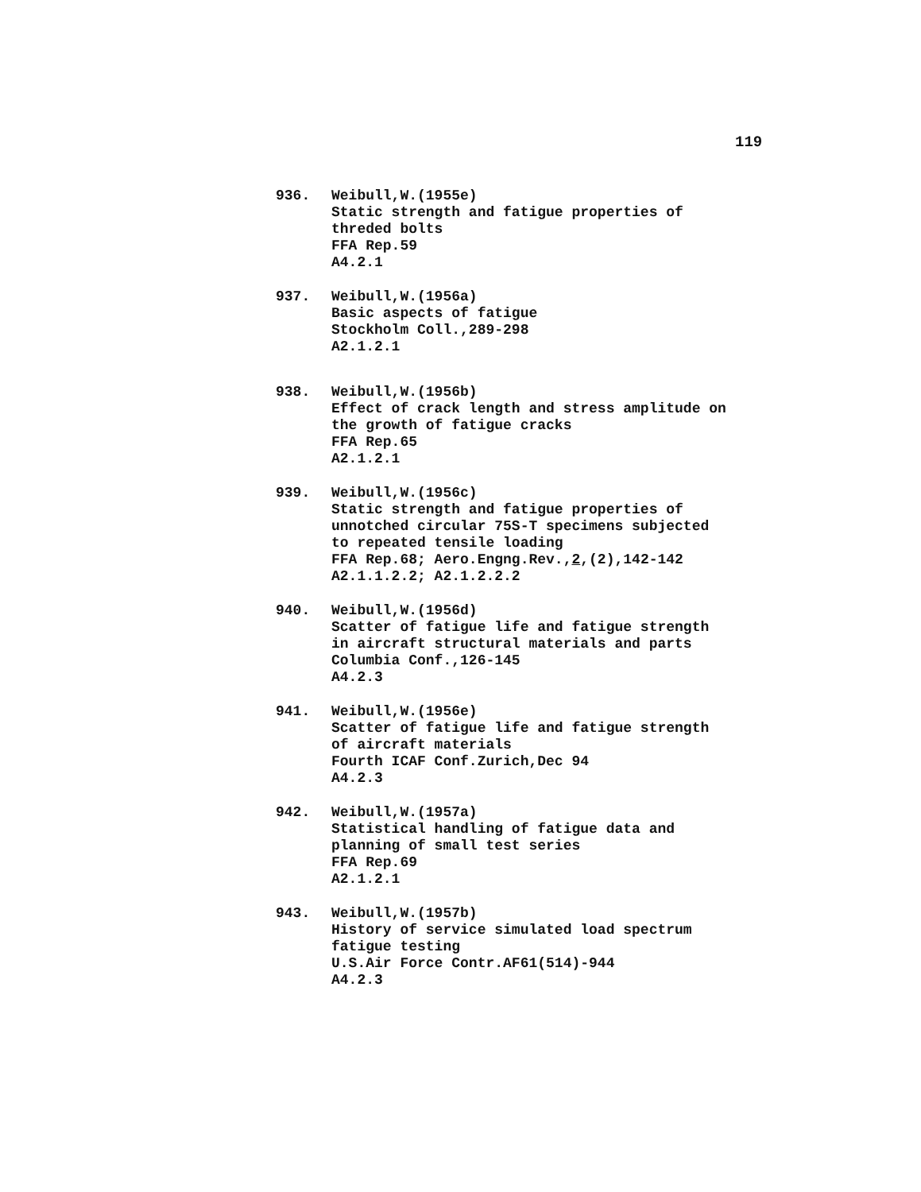119
936. Weibull,W.(1955e)
Static strength and fatigue properties of
threded bolts
FFA Rep.59
A4.2.1
937. Weibull,W.(1956a)
Basic aspects of fatigue
Stockholm Coll.,289-298
A2.1.2.1
938. Weibull,W.(1956b)
Effect of crack length and stress amplitude on
the growth of fatigue cracks
FFA Rep.65
A2.1.2.1
939. Weibull,W.(1956c)
Static strength and fatigue properties of
unnotched circular 75S-T specimens subjected
to repeated tensile loading
FFA Rep.68; Aero.Engng.Rev.,2,(2),142-142
A2.1.1.2.2; A2.1.2.2.2
940. Weibull,W.(1956d)
Scatter of fatigue life and fatigue strength
in aircraft structural materials and parts
Columbia Conf.,126-145
A4.2.3
941. Weibull,W.(1956e)
Scatter of fatigue life and fatigue strength
of aircraft materials
Fourth ICAF Conf.Zurich,Dec 94
A4.2.3
942. Weibull,W.(1957a)
Statistical handling of fatigue data and
planning of small test series
FFA Rep.69
A2.1.2.1
943. Weibull,W.(1957b)
History of service simulated load spectrum
fatigue testing
U.S.Air Force Contr.AF61(514)-944
A4.2.3